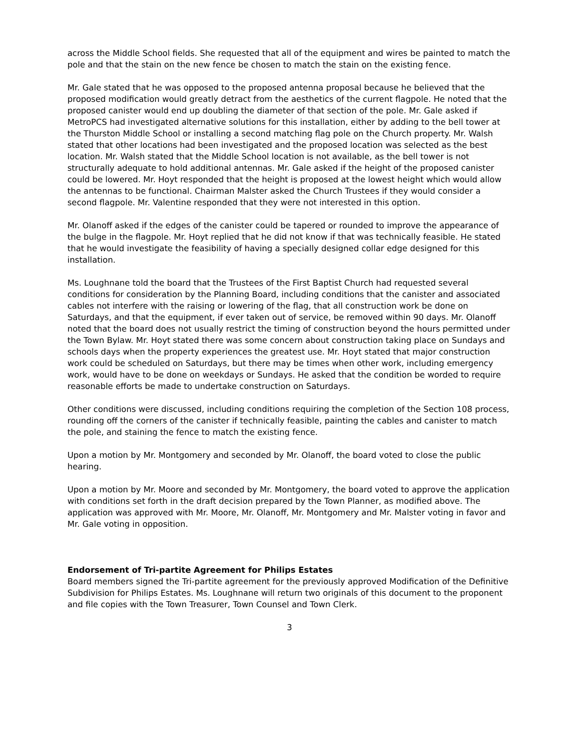across the Middle School fields. She requested that all of the equipment and wires be painted to match the pole and that the stain on the new fence be chosen to match the stain on the existing fence.
Mr. Gale stated that he was opposed to the proposed antenna proposal because he believed that the proposed modification would greatly detract from the aesthetics of the current flagpole. He noted that the proposed canister would end up doubling the diameter of that section of the pole. Mr. Gale asked if MetroPCS had investigated alternative solutions for this installation, either by adding to the bell tower at the Thurston Middle School or installing a second matching flag pole on the Church property. Mr. Walsh stated that other locations had been investigated and the proposed location was selected as the best location. Mr. Walsh stated that the Middle School location is not available, as the bell tower is not structurally adequate to hold additional antennas. Mr. Gale asked if the height of the proposed canister could be lowered. Mr. Hoyt responded that the height is proposed at the lowest height which would allow the antennas to be functional. Chairman Malster asked the Church Trustees if they would consider a second flagpole. Mr. Valentine responded that they were not interested in this option.
Mr. Olanoff asked if the edges of the canister could be tapered or rounded to improve the appearance of the bulge in the flagpole. Mr. Hoyt replied that he did not know if that was technically feasible. He stated that he would investigate the feasibility of having a specially designed collar edge designed for this installation.
Ms. Loughnane told the board that the Trustees of the First Baptist Church had requested several conditions for consideration by the Planning Board, including conditions that the canister and associated cables not interfere with the raising or lowering of the flag, that all construction work be done on Saturdays, and that the equipment, if ever taken out of service, be removed within 90 days. Mr. Olanoff noted that the board does not usually restrict the timing of construction beyond the hours permitted under the Town Bylaw. Mr. Hoyt stated there was some concern about construction taking place on Sundays and schools days when the property experiences the greatest use. Mr. Hoyt stated that major construction work could be scheduled on Saturdays, but there may be times when other work, including emergency work, would have to be done on weekdays or Sundays. He asked that the condition be worded to require reasonable efforts be made to undertake construction on Saturdays.
Other conditions were discussed, including conditions requiring the completion of the Section 108 process, rounding off the corners of the canister if technically feasible, painting the cables and canister to match the pole, and staining the fence to match the existing fence.
Upon a motion by Mr. Montgomery and seconded by Mr. Olanoff, the board voted to close the public hearing.
Upon a motion by Mr. Moore and seconded by Mr. Montgomery, the board voted to approve the application with conditions set forth in the draft decision prepared by the Town Planner, as modified above. The application was approved with Mr. Moore, Mr. Olanoff, Mr. Montgomery and Mr. Malster voting in favor and Mr. Gale voting in opposition.
Endorsement of Tri-partite Agreement for Philips Estates
Board members signed the Tri-partite agreement for the previously approved Modification of the Definitive Subdivision for Philips Estates. Ms. Loughnane will return two originals of this document to the proponent and file copies with the Town Treasurer, Town Counsel and Town Clerk.
3